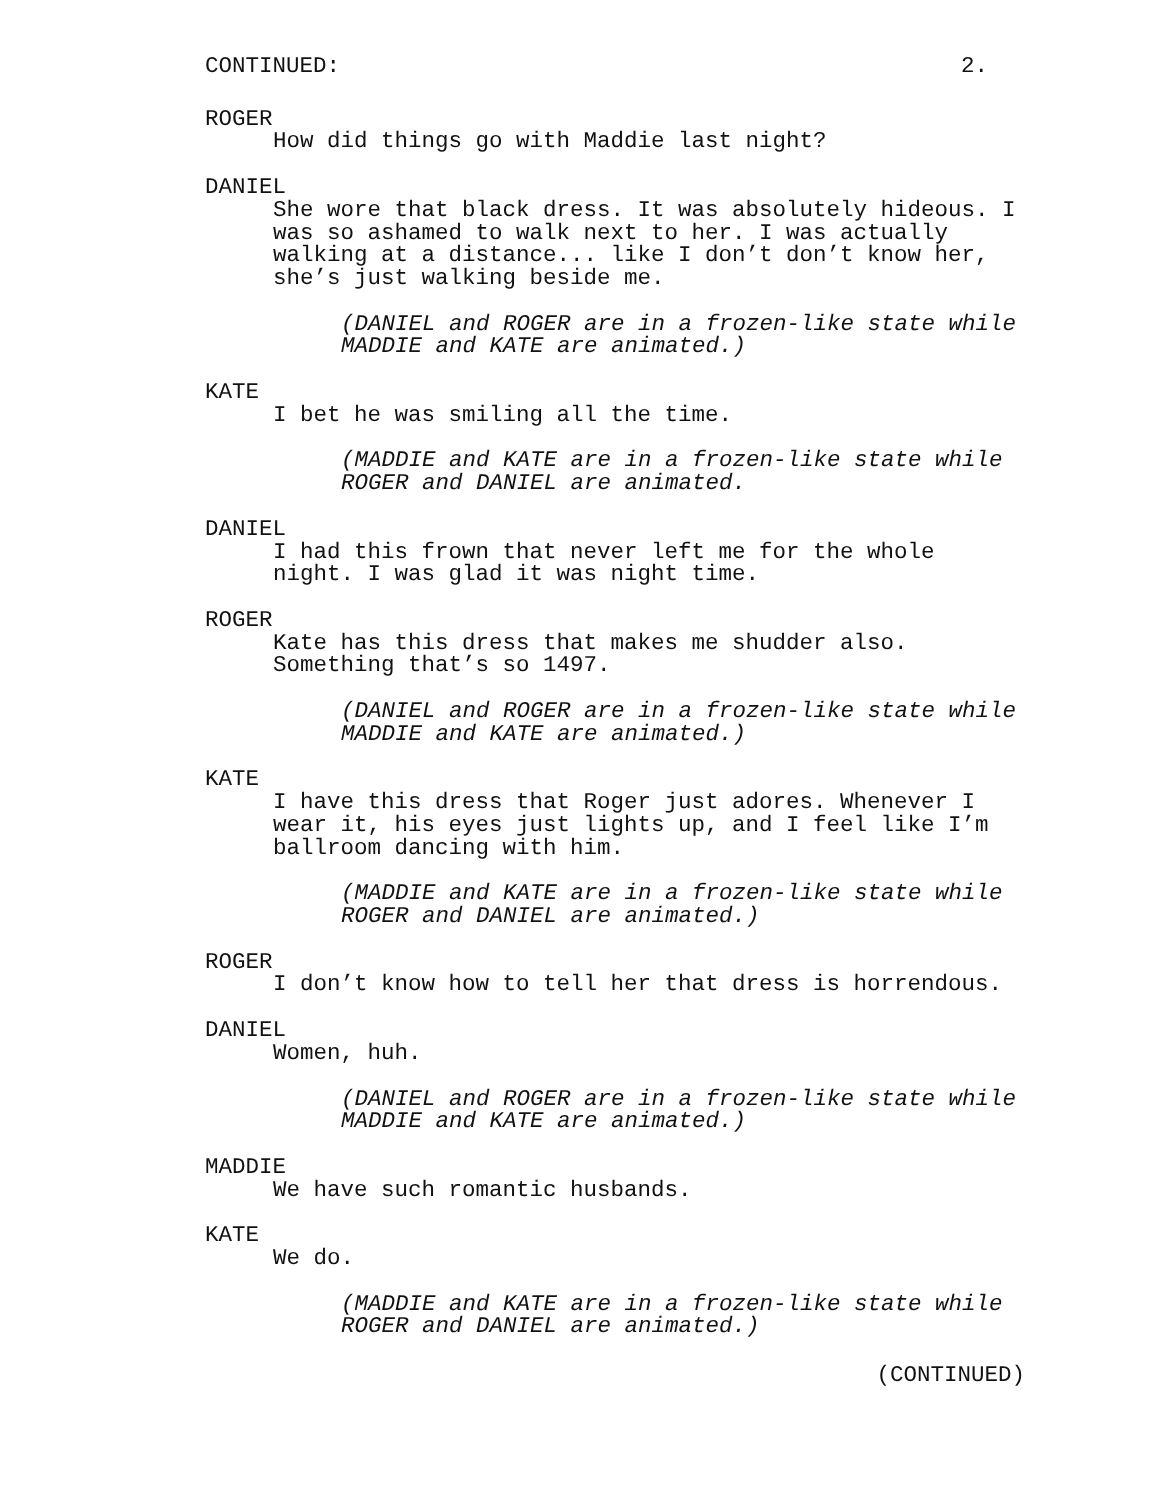CONTINUED: 2.
ROGER
How did things go with Maddie last night?
DANIEL
She wore that black dress. It was absolutely hideous. I
was so ashamed to walk next to her. I was actually
walking at a distance... like I don’t don’t know her,
she’s just walking beside me.
(DANIEL and ROGER are in a frozen-like state while
MADDIE and KATE are animated.)
KATE
I bet he was smiling all the time.
(MADDIE and KATE are in a frozen-like state while
ROGER and DANIEL are animated.
DANIEL
I had this frown that never left me for the whole
night. I was glad it was night time.
ROGER
Kate has this dress that makes me shudder also.
Something that’s so 1497.
(DANIEL and ROGER are in a frozen-like state while
MADDIE and KATE are animated.)
KATE
I have this dress that Roger just adores. Whenever I
wear it, his eyes just lights up, and I feel like I’m
ballroom dancing with him.
(MADDIE and KATE are in a frozen-like state while
ROGER and DANIEL are animated.)
ROGER
I don’t know how to tell her that dress is horrendous.
DANIEL
Women, huh.
(DANIEL and ROGER are in a frozen-like state while
MADDIE and KATE are animated.)
MADDIE
We have such romantic husbands.
KATE
We do.
(MADDIE and KATE are in a frozen-like state while
ROGER and DANIEL are animated.)
(CONTINUED)